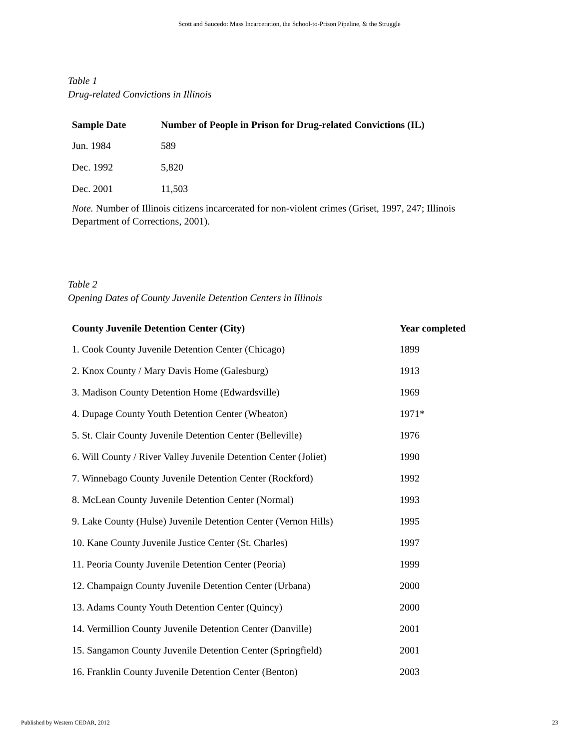Scott and Saucedo: Mass Incarceration, the School-to-Prison Pipeline, & the Struggle
Table 1
Drug-related Convictions in Illinois
| Sample Date | Number of People in Prison for Drug-related Convictions (IL) |
| --- | --- |
| Jun. 1984 | 589 |
| Dec. 1992 | 5,820 |
| Dec. 2001 | 11,503 |
Note. Number of Illinois citizens incarcerated for non-violent crimes (Griset, 1997, 247; Illinois Department of Corrections, 2001).
Table 2
Opening Dates of County Juvenile Detention Centers in Illinois
| County Juvenile Detention Center (City) | Year completed |
| --- | --- |
| 1. Cook County Juvenile Detention Center (Chicago) | 1899 |
| 2. Knox County / Mary Davis Home (Galesburg) | 1913 |
| 3. Madison County Detention Home (Edwardsville) | 1969 |
| 4. Dupage County Youth Detention Center (Wheaton) | 1971* |
| 5. St. Clair County Juvenile Detention Center (Belleville) | 1976 |
| 6. Will County / River Valley Juvenile Detention Center (Joliet) | 1990 |
| 7. Winnebago County Juvenile Detention Center (Rockford) | 1992 |
| 8. McLean County Juvenile Detention Center (Normal) | 1993 |
| 9. Lake County (Hulse) Juvenile Detention Center (Vernon Hills) | 1995 |
| 10. Kane County Juvenile Justice Center (St. Charles) | 1997 |
| 11. Peoria County Juvenile Detention Center (Peoria) | 1999 |
| 12. Champaign County Juvenile Detention Center (Urbana) | 2000 |
| 13. Adams County Youth Detention Center (Quincy) | 2000 |
| 14. Vermillion County Juvenile Detention Center (Danville) | 2001 |
| 15. Sangamon County Juvenile Detention Center (Springfield) | 2001 |
| 16. Franklin County Juvenile Detention Center (Benton) | 2003 |
Published by Western CEDAR, 2012 23